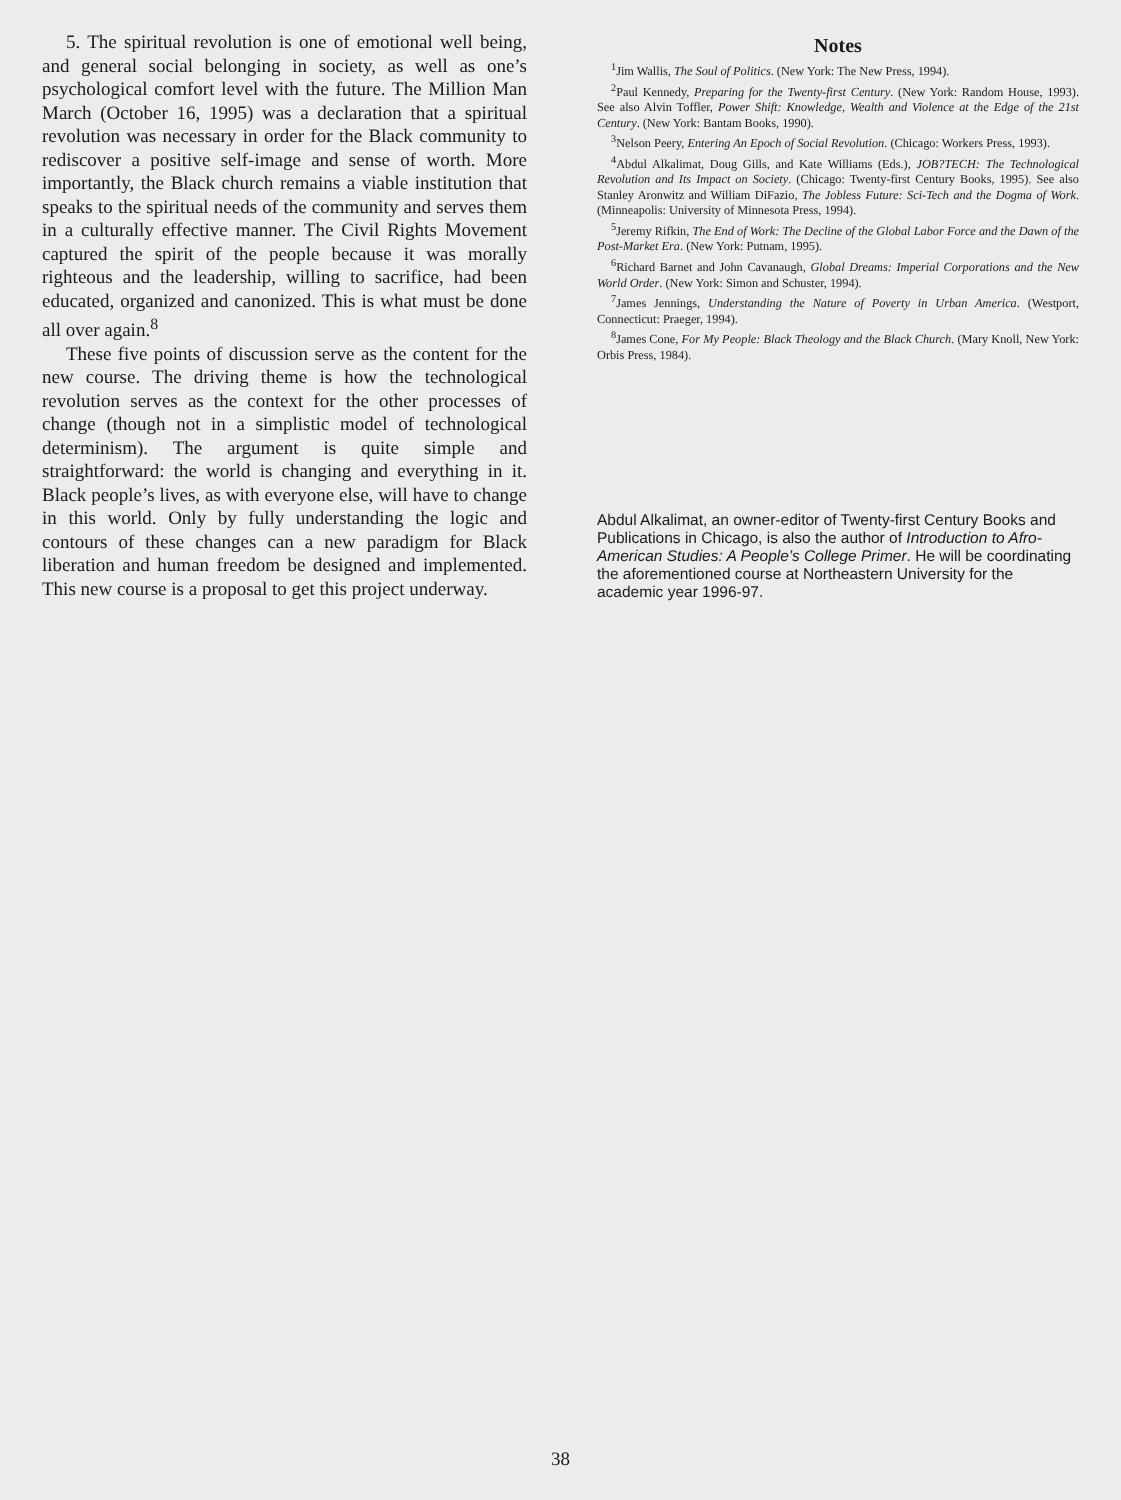5. The spiritual revolution is one of emotional well being, and general social belonging in society, as well as one’s psychological comfort level with the future. The Million Man March (October 16, 1995) was a declaration that a spiritual revolution was necessary in order for the Black community to rediscover a positive self-image and sense of worth. More importantly, the Black church remains a viable institution that speaks to the spiritual needs of the community and serves them in a culturally effective manner. The Civil Rights Movement captured the spirit of the people because it was morally righteous and the leadership, willing to sacrifice, had been educated, organized and canonized. This is what must be done all over again.<sup>8</sup>
These five points of discussion serve as the content for the new course. The driving theme is how the technological revolution serves as the context for the other processes of change (though not in a simplistic model of technological determinism). The argument is quite simple and straightforward: the world is changing and everything in it. Black people’s lives, as with everyone else, will have to change in this world. Only by fully understanding the logic and contours of these changes can a new paradigm for Black liberation and human freedom be designed and implemented. This new course is a proposal to get this project underway.
Notes
<sup>1</sup> Jim Wallis, The Soul of Politics. (New York: The New Press, 1994).
<sup>2</sup> Paul Kennedy, Preparing for the Twenty-first Century. (New York: Random House, 1993). See also Alvin Toffler, Power Shift: Knowledge, Wealth and Violence at the Edge of the 21st Century. (New York: Bantam Books, 1990).
<sup>3</sup> Nelson Peery, Entering An Epoch of Social Revolution. (Chicago: Workers Press, 1993).
<sup>4</sup> Abdul Alkalimat, Doug Gills, and Kate Williams (Eds.), JOB?TECH: The Technological Revolution and Its Impact on Society. (Chicago: Twenty-first Century Books, 1995). See also Stanley Aronwitz and William DiFazio, The Jobless Future: Sci-Tech and the Dogma of Work. (Minneapolis: University of Minnesota Press, 1994).
<sup>5</sup> Jeremy Rifkin, The End of Work: The Decline of the Global Labor Force and the Dawn of the Post-Market Era. (New York: Putnam, 1995).
<sup>6</sup> Richard Barnet and John Cavanaugh, Global Dreams: Imperial Corporations and the New World Order. (New York: Simon and Schuster, 1994).
<sup>7</sup> James Jennings, Understanding the Nature of Poverty in Urban America. (Westport, Connecticut: Praeger, 1994).
<sup>8</sup> James Cone, For My People: Black Theology and the Black Church. (Mary Knoll, New York: Orbis Press, 1984).
Abdul Alkalimat, an owner-editor of Twenty-first Century Books and Publications in Chicago, is also the author of Introduction to Afro-American Studies: A People’s College Primer. He will be coordinating the aforementioned course at Northeastern University for the academic year 1996-97.
38